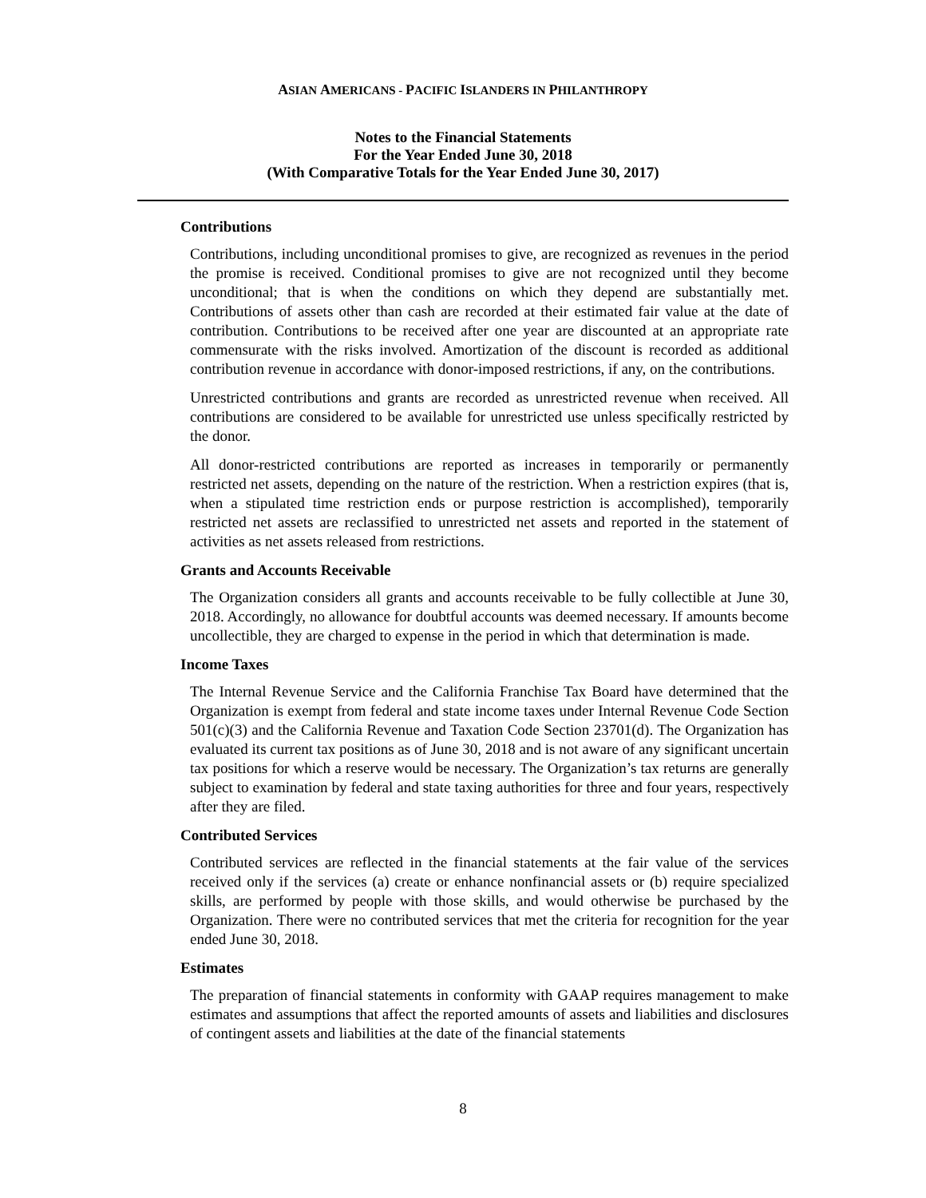ASIAN AMERICANS - PACIFIC ISLANDERS IN PHILANTHROPY
Notes to the Financial Statements
For the Year Ended June 30, 2018
(With Comparative Totals for the Year Ended June 30, 2017)
Contributions
Contributions, including unconditional promises to give, are recognized as revenues in the period the promise is received. Conditional promises to give are not recognized until they become unconditional; that is when the conditions on which they depend are substantially met. Contributions of assets other than cash are recorded at their estimated fair value at the date of contribution. Contributions to be received after one year are discounted at an appropriate rate commensurate with the risks involved. Amortization of the discount is recorded as additional contribution revenue in accordance with donor-imposed restrictions, if any, on the contributions.
Unrestricted contributions and grants are recorded as unrestricted revenue when received. All contributions are considered to be available for unrestricted use unless specifically restricted by the donor.
All donor-restricted contributions are reported as increases in temporarily or permanently restricted net assets, depending on the nature of the restriction. When a restriction expires (that is, when a stipulated time restriction ends or purpose restriction is accomplished), temporarily restricted net assets are reclassified to unrestricted net assets and reported in the statement of activities as net assets released from restrictions.
Grants and Accounts Receivable
The Organization considers all grants and accounts receivable to be fully collectible at June 30, 2018. Accordingly, no allowance for doubtful accounts was deemed necessary. If amounts become uncollectible, they are charged to expense in the period in which that determination is made.
Income Taxes
The Internal Revenue Service and the California Franchise Tax Board have determined that the Organization is exempt from federal and state income taxes under Internal Revenue Code Section 501(c)(3) and the California Revenue and Taxation Code Section 23701(d). The Organization has evaluated its current tax positions as of June 30, 2018 and is not aware of any significant uncertain tax positions for which a reserve would be necessary. The Organization’s tax returns are generally subject to examination by federal and state taxing authorities for three and four years, respectively after they are filed.
Contributed Services
Contributed services are reflected in the financial statements at the fair value of the services received only if the services (a) create or enhance nonfinancial assets or (b) require specialized skills, are performed by people with those skills, and would otherwise be purchased by the Organization. There were no contributed services that met the criteria for recognition for the year ended June 30, 2018.
Estimates
The preparation of financial statements in conformity with GAAP requires management to make estimates and assumptions that affect the reported amounts of assets and liabilities and disclosures of contingent assets and liabilities at the date of the financial statements
8